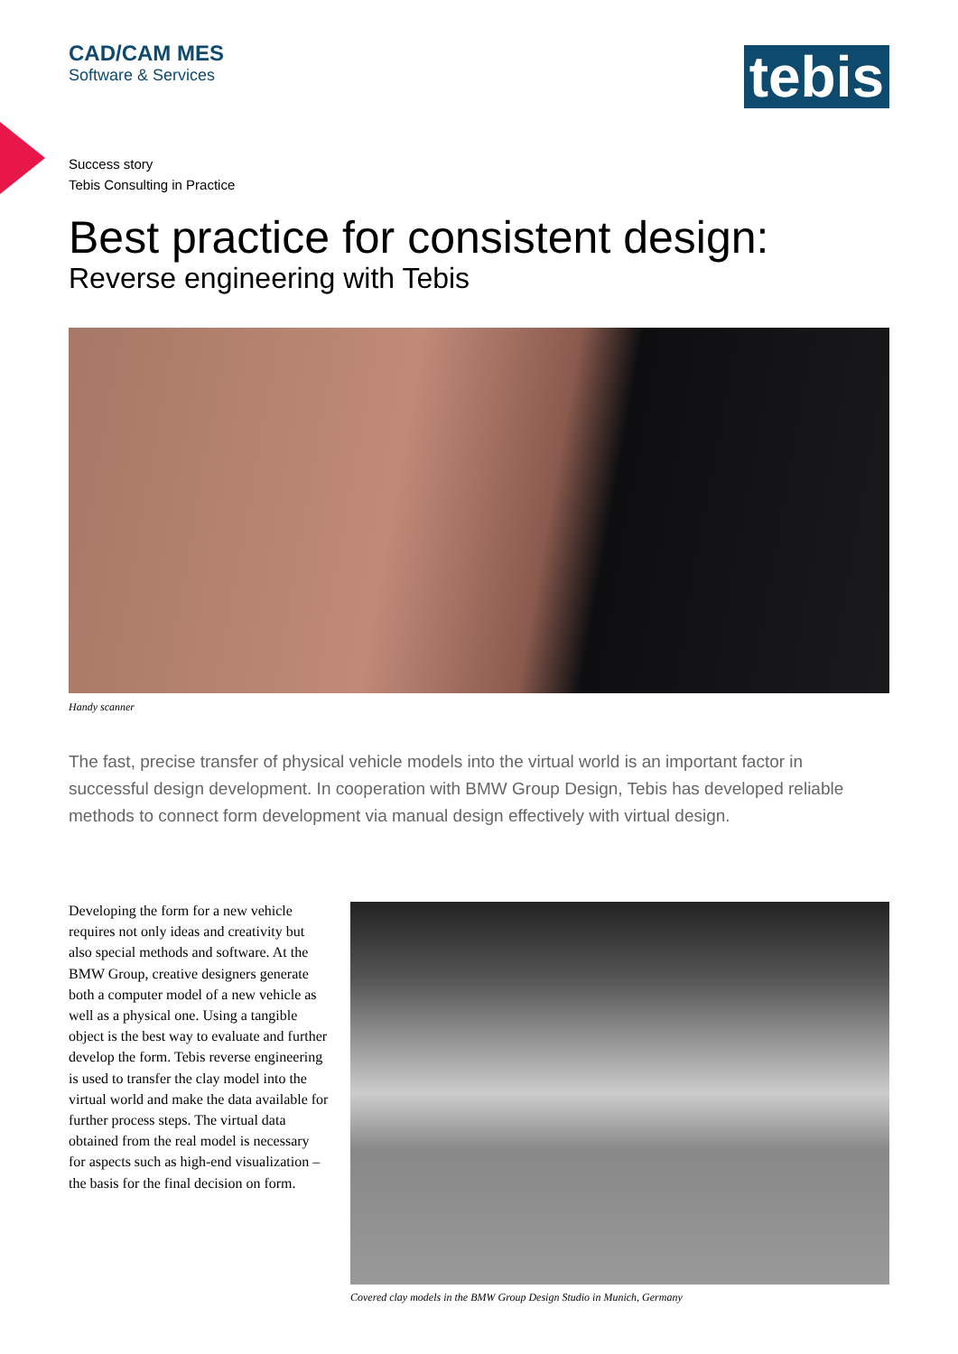CAD/CAM MES
Software & Services
tebis
Success story
Tebis Consulting in Practice
Best practice for consistent design:
Reverse engineering with Tebis
Handy scanner
The fast, precise transfer of physical vehicle models into the virtual world is an important factor in successful design development. In cooperation with BMW Group Design, Tebis has developed reliable methods to connect form development via manual design effectively with virtual design.
Developing the form for a new vehicle requires not only ideas and creativity but also special methods and software. At the BMW Group, creative designers generate both a computer model of a new vehicle as well as a physical one. Using a tangible object is the best way to evaluate and further develop the form. Tebis reverse engineering is used to transfer the clay model into the virtual world and make the data available for further process steps. The virtual data obtained from the real model is necessary for aspects such as high-end visualization – the basis for the final decision on form.
Covered clay models in the BMW Group Design Studio in Munich, Germany